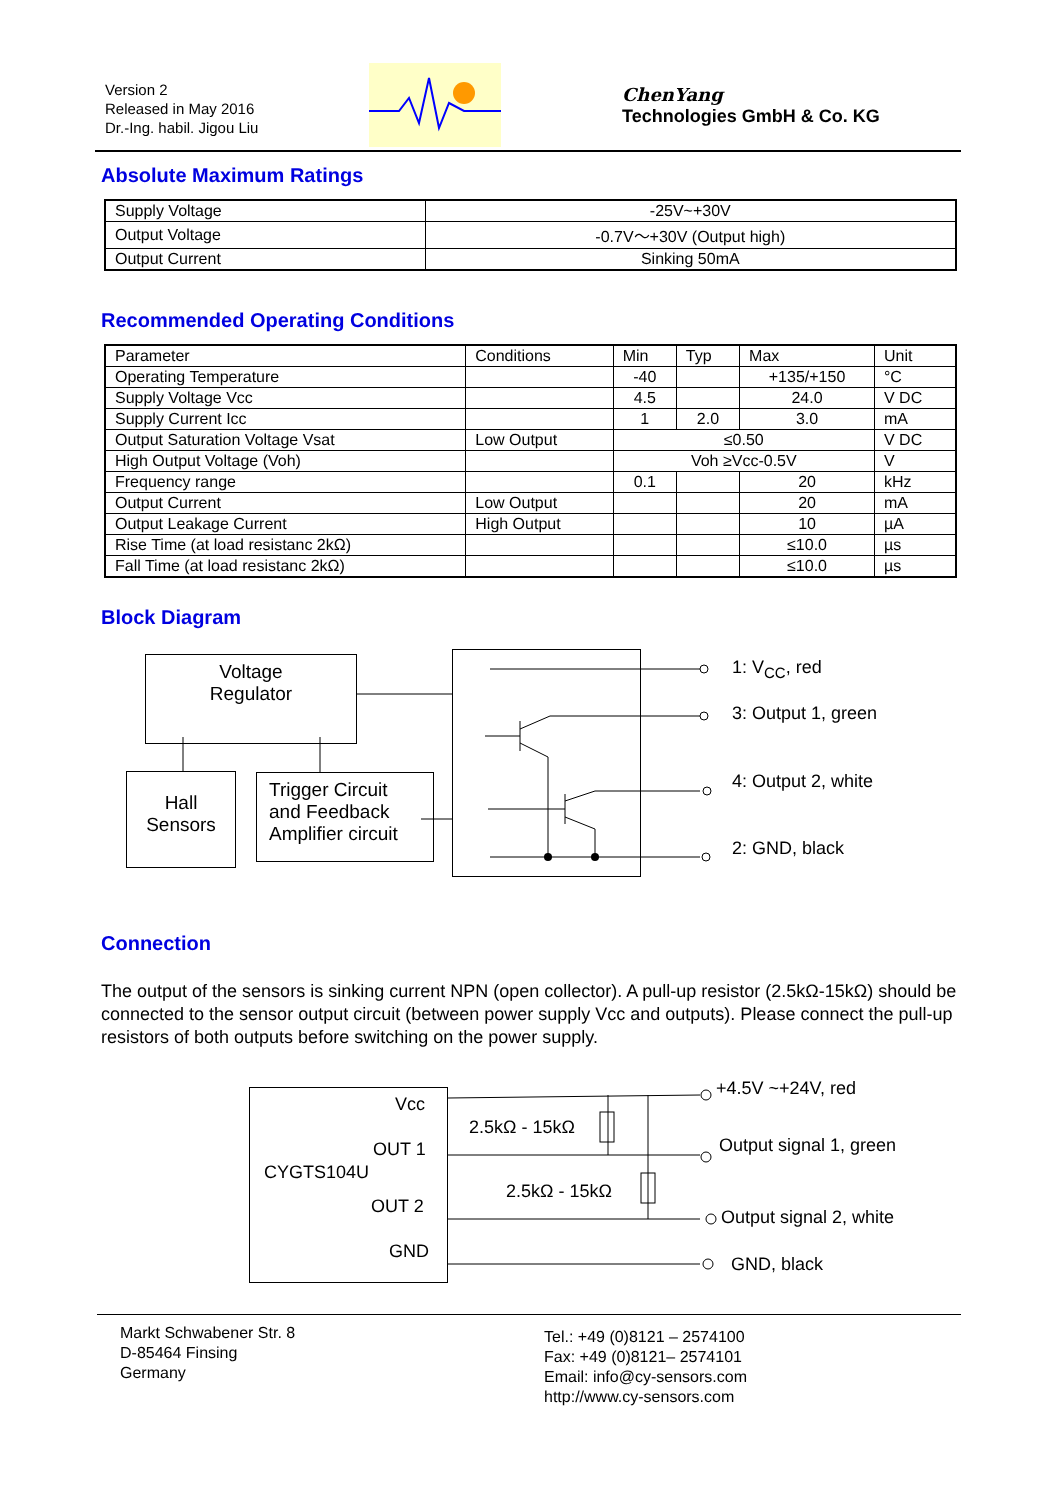Version 2
Released in May 2016
Dr.-Ing. habil. Jigou Liu
ChenYang
Technologies GmbH & Co. KG
Absolute Maximum Ratings
| Supply Voltage | -25V~+30V |
| Output Voltage | -0.7V～+30V (Output high) |
| Output Current | Sinking 50mA |
Recommended Operating Conditions
| Parameter | Conditions | Min | Typ | Max | Unit |
| Operating Temperature | | -40 | | +135/+150 | °C |
| Supply Voltage Vcc | | 4.5 | | 24.0 | V DC |
| Supply Current Icc | | 1 | 2.0 | 3.0 | mA |
| Output Saturation Voltage Vsat | Low Output | ≤0.50 | | | V DC |
| High Output Voltage (Voh) | | Voh ≥Vcc-0.5V | | | V |
| Frequency range | | 0.1 | | 20 | kHz |
| Output Current | Low Output | | | 20 | mA |
| Output Leakage Current | High Output | | | 10 | µA |
| Rise Time (at load resistanc 2kΩ) | | | | ≤10.0 | µs |
| Fall Time (at load resistanc 2kΩ) | | | | ≤10.0 | µs |
Block Diagram
Voltage
Regulator
Hall
Sensors
Trigger Circuit
and Feedback
Amplifier circuit
1: V<sub>CC</sub>, red
3: Output 1, green
4: Output 2, white
2: GND, black
Connection
The output of the sensors is sinking current NPN (open collector). A pull-up resistor (2.5kΩ-15kΩ) should be connected to the sensor output circuit (between power supply Vcc and outputs). Please connect the pull-up resistors of both outputs before switching on the power supply.
Vcc
OUT 1
CYGTS104U
OUT 2
GND
2.5kΩ - 15kΩ
2.5kΩ - 15kΩ
+4.5V ~+24V, red
Output signal 1, green
Output signal 2, white
GND, black
Markt Schwabener Str. 8
D-85464 Finsing
Germany
Tel.: +49 (0)8121 – 2574100
Fax: +49 (0)8121– 2574101
Email: info@cy-sensors.com
http://www.cy-sensors.com